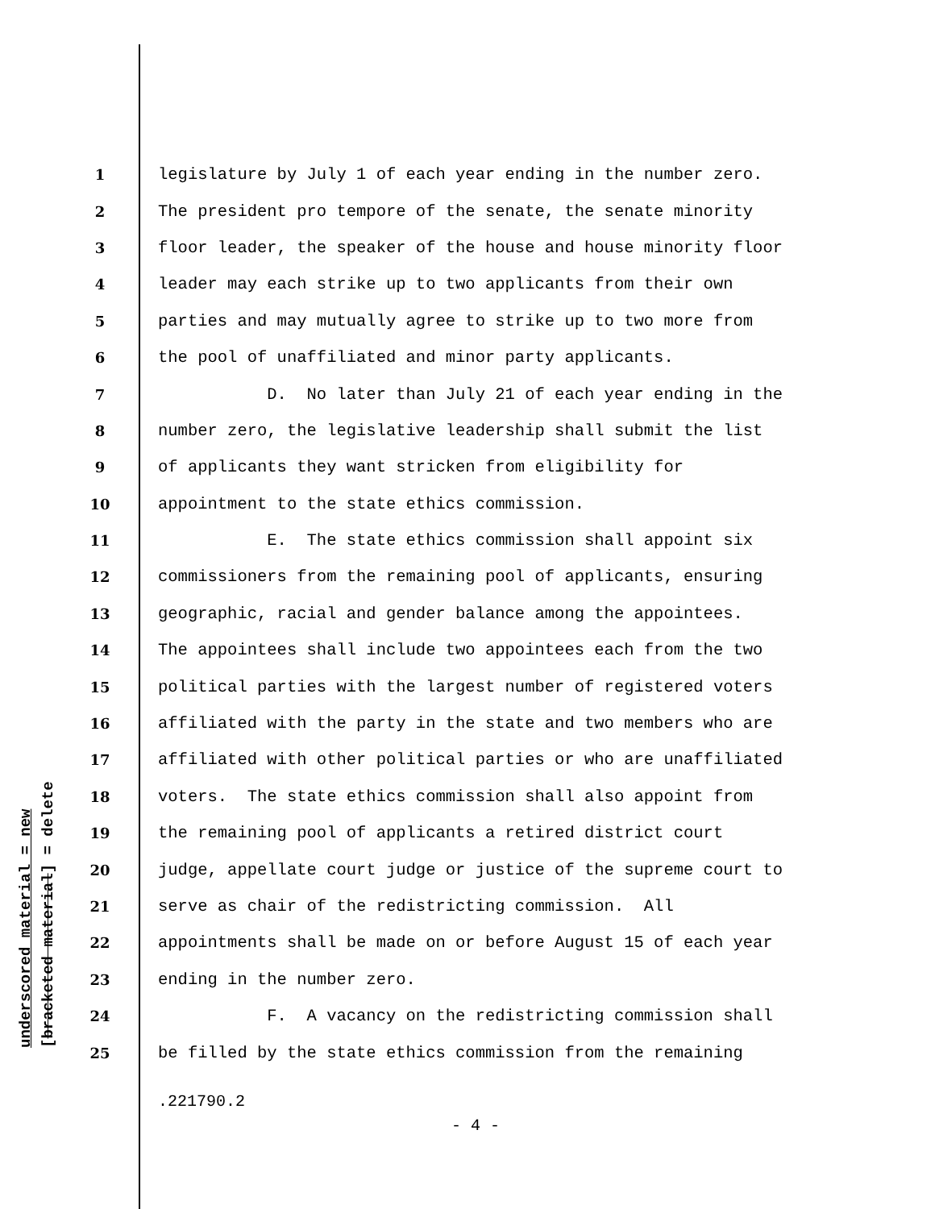underscored material = new
[bracketed material] = delete
1 legislature by July 1 of each year ending in the number zero.
2 The president pro tempore of the senate, the senate minority
3 floor leader, the speaker of the house and house minority floor
4 leader may each strike up to two applicants from their own
5 parties and may mutually agree to strike up to two more from
6 the pool of unaffiliated and minor party applicants.
7 D. No later than July 21 of each year ending in the
8 number zero, the legislative leadership shall submit the list
9 of applicants they want stricken from eligibility for
10 appointment to the state ethics commission.
11 E. The state ethics commission shall appoint six
12 commissioners from the remaining pool of applicants, ensuring
13 geographic, racial and gender balance among the appointees.
14 The appointees shall include two appointees each from the two
15 political parties with the largest number of registered voters
16 affiliated with the party in the state and two members who are
17 affiliated with other political parties or who are unaffiliated
18 voters. The state ethics commission shall also appoint from
19 the remaining pool of applicants a retired district court
20 judge, appellate court judge or justice of the supreme court to
21 serve as chair of the redistricting commission. All
22 appointments shall be made on or before August 15 of each year
23 ending in the number zero.
24 F. A vacancy on the redistricting commission shall
25 be filled by the state ethics commission from the remaining
.221790.2
- 4 -